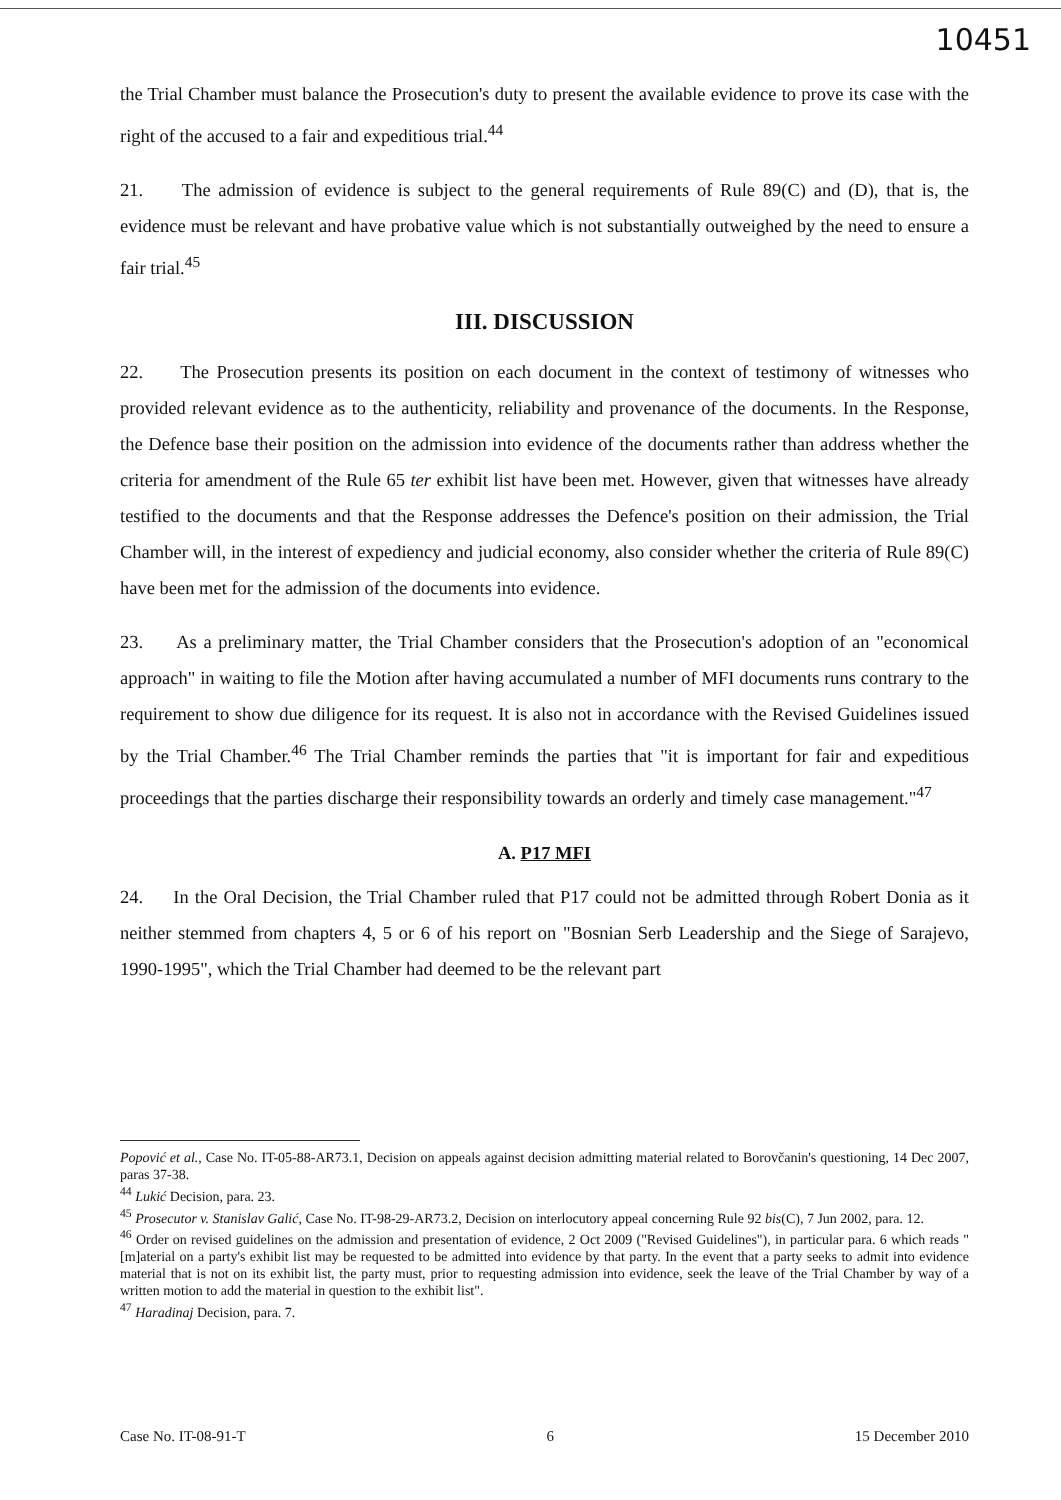10451
the Trial Chamber must balance the Prosecution's duty to present the available evidence to prove its case with the right of the accused to a fair and expeditious trial.<sup>44</sup>
21. The admission of evidence is subject to the general requirements of Rule 89(C) and (D), that is, the evidence must be relevant and have probative value which is not substantially outweighed by the need to ensure a fair trial.<sup>45</sup>
III. DISCUSSION
22. The Prosecution presents its position on each document in the context of testimony of witnesses who provided relevant evidence as to the authenticity, reliability and provenance of the documents. In the Response, the Defence base their position on the admission into evidence of the documents rather than address whether the criteria for amendment of the Rule 65 ter exhibit list have been met. However, given that witnesses have already testified to the documents and that the Response addresses the Defence's position on their admission, the Trial Chamber will, in the interest of expediency and judicial economy, also consider whether the criteria of Rule 89(C) have been met for the admission of the documents into evidence.
23. As a preliminary matter, the Trial Chamber considers that the Prosecution's adoption of an "economical approach" in waiting to file the Motion after having accumulated a number of MFI documents runs contrary to the requirement to show due diligence for its request. It is also not in accordance with the Revised Guidelines issued by the Trial Chamber.<sup>46</sup> The Trial Chamber reminds the parties that "it is important for fair and expeditious proceedings that the parties discharge their responsibility towards an orderly and timely case management."<sup>47</sup>
A. P17 MFI
24. In the Oral Decision, the Trial Chamber ruled that P17 could not be admitted through Robert Donia as it neither stemmed from chapters 4, 5 or 6 of his report on "Bosnian Serb Leadership and the Siege of Sarajevo, 1990-1995", which the Trial Chamber had deemed to be the relevant part
Popović et al., Case No. IT-05-88-AR73.1, Decision on appeals against decision admitting material related to Borovčanin's questioning, 14 Dec 2007, paras 37-38.
<sup>44</sup> Lukić Decision, para. 23.
<sup>45</sup> Prosecutor v. Stanislav Galić, Case No. IT-98-29-AR73.2, Decision on interlocutory appeal concerning Rule 92 bis(C), 7 Jun 2002, para. 12.
<sup>46</sup> Order on revised guidelines on the admission and presentation of evidence, 2 Oct 2009 ("Revised Guidelines"), in particular para. 6 which reads "[m]aterial on a party's exhibit list may be requested to be admitted into evidence by that party. In the event that a party seeks to admit into evidence material that is not on its exhibit list, the party must, prior to requesting admission into evidence, seek the leave of the Trial Chamber by way of a written motion to add the material in question to the exhibit list".
<sup>47</sup> Haradinaj Decision, para. 7.
Case No. IT-08-91-T 6 15 December 2010